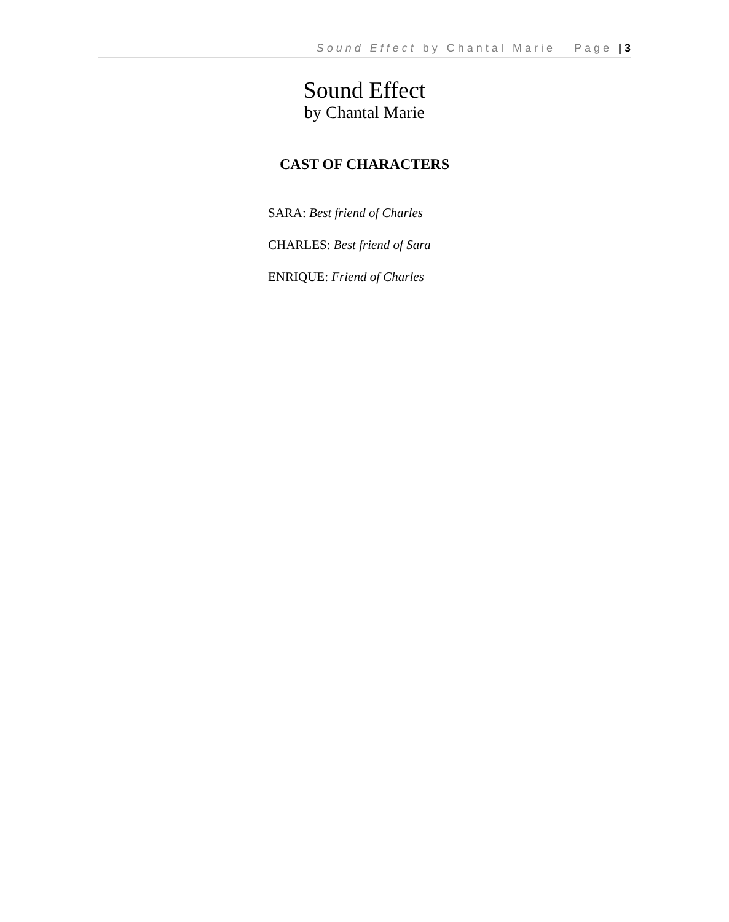Sound Effect by Chantal Marie Page | 3
Sound Effect
by Chantal Marie
CAST OF CHARACTERS
SARA: Best friend of Charles
CHARLES: Best friend of Sara
ENRIQUE: Friend of Charles